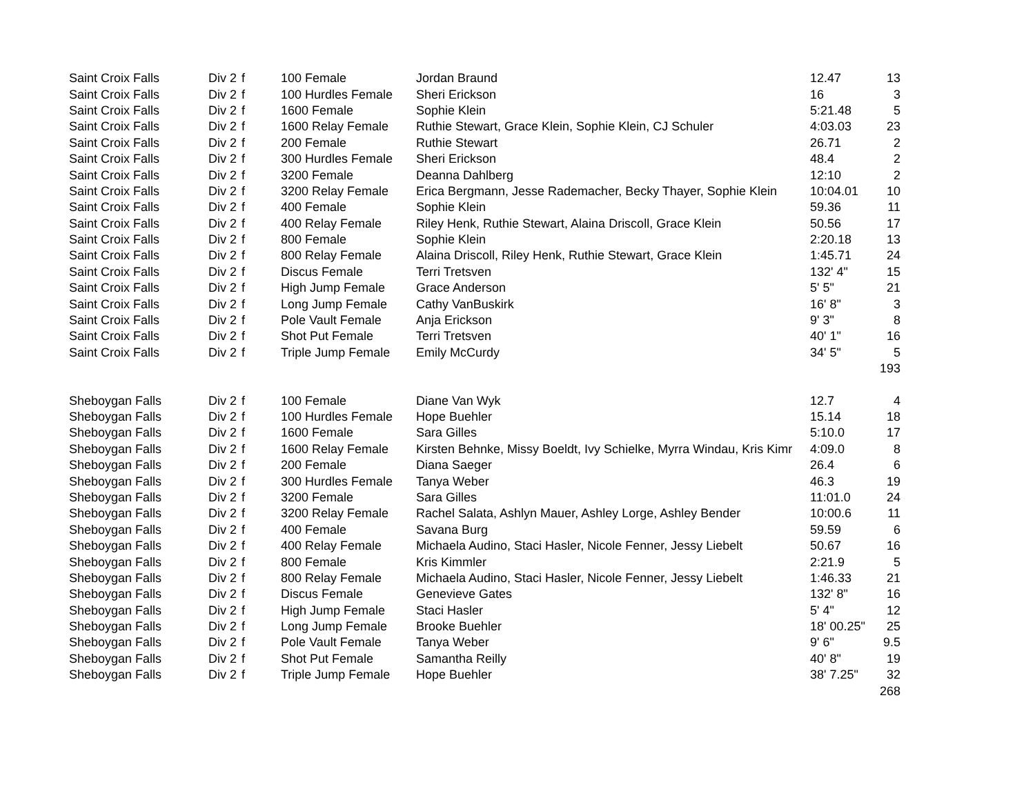| Saint Croix Falls | Div 2 | f | 100 Female | Jordan Braund | 12.47 | 13 |
| Saint Croix Falls | Div 2 | f | 100 Hurdles Female | Sheri Erickson | 16 | 3 |
| Saint Croix Falls | Div 2 | f | 1600 Female | Sophie Klein | 5:21.48 | 5 |
| Saint Croix Falls | Div 2 | f | 1600 Relay Female | Ruthie Stewart, Grace Klein, Sophie Klein, CJ Schuler | 4:03.03 | 23 |
| Saint Croix Falls | Div 2 | f | 200 Female | Ruthie Stewart | 26.71 | 2 |
| Saint Croix Falls | Div 2 | f | 300 Hurdles Female | Sheri Erickson | 48.4 | 2 |
| Saint Croix Falls | Div 2 | f | 3200 Female | Deanna Dahlberg | 12:10 | 2 |
| Saint Croix Falls | Div 2 | f | 3200 Relay Female | Erica Bergmann, Jesse Rademacher, Becky Thayer, Sophie Klein | 10:04.01 | 10 |
| Saint Croix Falls | Div 2 | f | 400 Female | Sophie Klein | 59.36 | 11 |
| Saint Croix Falls | Div 2 | f | 400 Relay Female | Riley Henk, Ruthie Stewart, Alaina Driscoll, Grace Klein | 50.56 | 17 |
| Saint Croix Falls | Div 2 | f | 800 Female | Sophie Klein | 2:20.18 | 13 |
| Saint Croix Falls | Div 2 | f | 800 Relay Female | Alaina Driscoll, Riley Henk, Ruthie Stewart, Grace Klein | 1:45.71 | 24 |
| Saint Croix Falls | Div 2 | f | Discus Female | Terri Tretsven | 132' 4" | 15 |
| Saint Croix Falls | Div 2 | f | High Jump Female | Grace Anderson | 5' 5" | 21 |
| Saint Croix Falls | Div 2 | f | Long Jump Female | Cathy VanBuskirk | 16' 8" | 3 |
| Saint Croix Falls | Div 2 | f | Pole Vault Female | Anja Erickson | 9' 3" | 8 |
| Saint Croix Falls | Div 2 | f | Shot Put Female | Terri Tretsven | 40' 1" | 16 |
| Saint Croix Falls | Div 2 | f | Triple Jump Female | Emily McCurdy | 34' 5" | 5 |
| | | | | | | 193 |
| Sheboygan Falls | Div 2 | f | 100 Female | Diane Van Wyk | 12.7 | 4 |
| Sheboygan Falls | Div 2 | f | 100 Hurdles Female | Hope Buehler | 15.14 | 18 |
| Sheboygan Falls | Div 2 | f | 1600 Female | Sara Gilles | 5:10.0 | 17 |
| Sheboygan Falls | Div 2 | f | 1600 Relay Female | Kirsten Behnke, Missy Boeldt, Ivy Schielke, Myrra Windau, Kris Kimr | 4:09.0 | 8 |
| Sheboygan Falls | Div 2 | f | 200 Female | Diana Saeger | 26.4 | 6 |
| Sheboygan Falls | Div 2 | f | 300 Hurdles Female | Tanya Weber | 46.3 | 19 |
| Sheboygan Falls | Div 2 | f | 3200 Female | Sara Gilles | 11:01.0 | 24 |
| Sheboygan Falls | Div 2 | f | 3200 Relay Female | Rachel Salata, Ashlyn Mauer, Ashley Lorge, Ashley Bender | 10:00.6 | 11 |
| Sheboygan Falls | Div 2 | f | 400 Female | Savana Burg | 59.59 | 6 |
| Sheboygan Falls | Div 2 | f | 400 Relay Female | Michaela Audino, Staci Hasler, Nicole Fenner, Jessy Liebelt | 50.67 | 16 |
| Sheboygan Falls | Div 2 | f | 800 Female | Kris Kimmler | 2:21.9 | 5 |
| Sheboygan Falls | Div 2 | f | 800 Relay Female | Michaela Audino, Staci Hasler, Nicole Fenner, Jessy Liebelt | 1:46.33 | 21 |
| Sheboygan Falls | Div 2 | f | Discus Female | Genevieve Gates | 132' 8" | 16 |
| Sheboygan Falls | Div 2 | f | High Jump Female | Staci Hasler | 5' 4" | 12 |
| Sheboygan Falls | Div 2 | f | Long Jump Female | Brooke Buehler | 18' 00.25" | 25 |
| Sheboygan Falls | Div 2 | f | Pole Vault Female | Tanya Weber | 9' 6" | 9.5 |
| Sheboygan Falls | Div 2 | f | Shot Put Female | Samantha Reilly | 40' 8" | 19 |
| Sheboygan Falls | Div 2 | f | Triple Jump Female | Hope Buehler | 38' 7.25" | 32 |
| | | | | | | 268 |